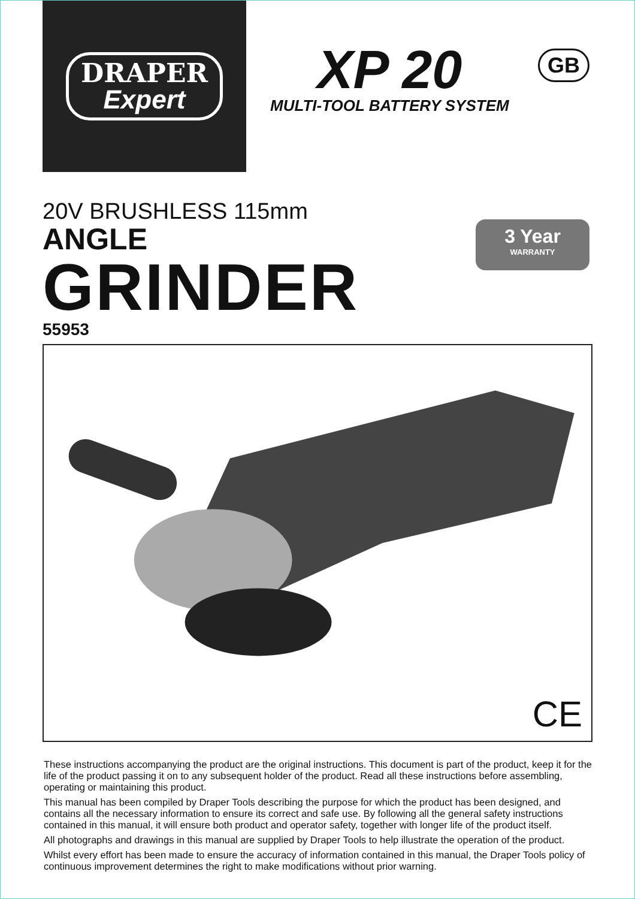DRAPER
Expert
XP 20
MULTI-TOOL BATTERY SYSTEM
GB
20V BRUSHLESS 115mm
ANGLE
GRINDER
55953
3 Year
WARRANTY
CE
These instructions accompanying the product are the original instructions. This document is part of the product, keep it for the life of the product passing it on to any subsequent holder of the product. Read all these instructions before assembling, operating or maintaining this product.
This manual has been compiled by Draper Tools describing the purpose for which the product has been designed, and contains all the necessary information to ensure its correct and safe use. By following all the general safety instructions contained in this manual, it will ensure both product and operator safety, together with longer life of the product itself.
All photographs and drawings in this manual are supplied by Draper Tools to help illustrate the operation of the product.
Whilst every effort has been made to ensure the accuracy of information contained in this manual, the Draper Tools policy of continuous improvement determines the right to make modifications without prior warning.